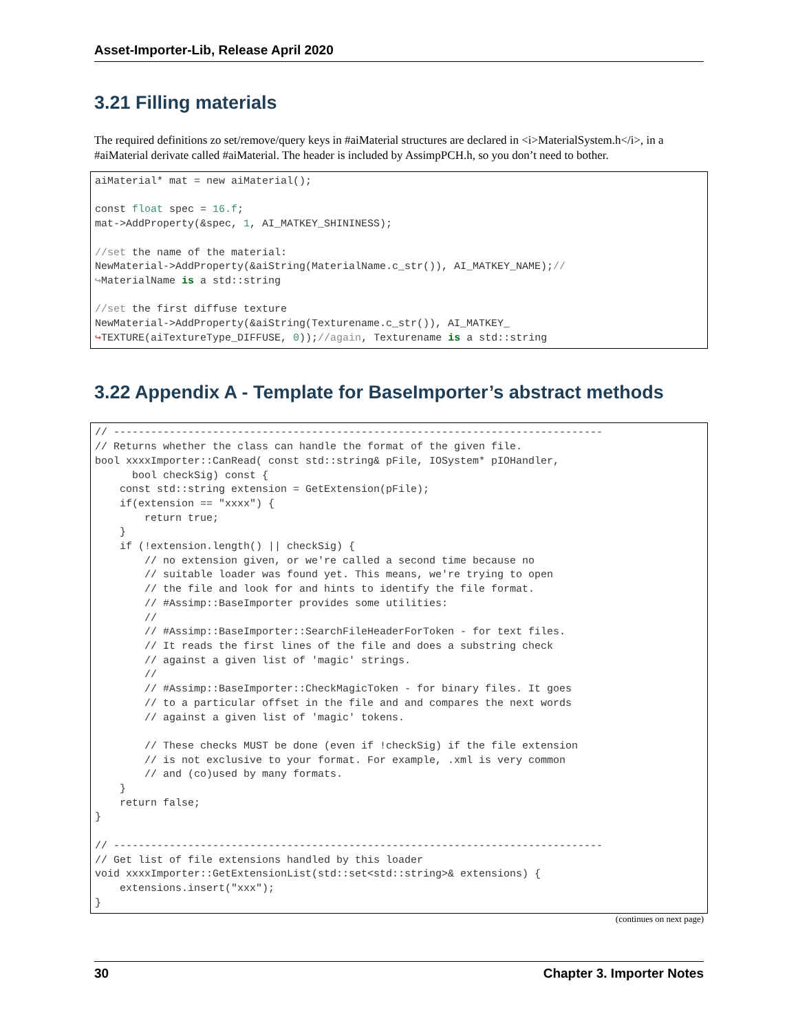Asset-Importer-Lib, Release April 2020
3.21 Filling materials
The required definitions zo set/remove/query keys in #aiMaterial structures are declared in <i>MaterialSystem.h</i>, in a #aiMaterial derivate called #aiMaterial. The header is included by AssimpPCH.h, so you don’t need to bother.
aiMaterial* mat = new aiMaterial();

const float spec = 16.f;
mat->AddProperty(&spec, 1, AI_MATKEY_SHININESS);

//set the name of the material:
NewMaterial->AddProperty(&aiString(MaterialName.c_str()), AI_MATKEY_NAME);//
↪MaterialName is a std::string

//set the first diffuse texture
NewMaterial->AddProperty(&aiString(Texturename.c_str()), AI_MATKEY_
↪TEXTURE(aiTextureType_DIFFUSE, 0));//again, Texturename is a std::string
3.22 Appendix A - Template for BaseImporter’s abstract methods
// -------------------------------------------------------------------------------
// Returns whether the class can handle the format of the given file.
bool xxxxImporter::CanRead( const std::string& pFile, IOSystem* pIOHandler,
      bool checkSig) const {
    const std::string extension = GetExtension(pFile);
    if(extension == "xxxx") {
        return true;
    }
    if (!extension.length() || checkSig) {
        // no extension given, or we're called a second time because no
        // suitable loader was found yet. This means, we're trying to open
        // the file and look for and hints to identify the file format.
        // #Assimp::BaseImporter provides some utilities:
        //
        // #Assimp::BaseImporter::SearchFileHeaderForToken - for text files.
        // It reads the first lines of the file and does a substring check
        // against a given list of 'magic' strings.
        //
        // #Assimp::BaseImporter::CheckMagicToken - for binary files. It goes
        // to a particular offset in the file and and compares the next words
        // against a given list of 'magic' tokens.

        // These checks MUST be done (even if !checkSig) if the file extension
        // is not exclusive to your format. For example, .xml is very common
        // and (co)used by many formats.
    }
    return false;
}

// -------------------------------------------------------------------------------
// Get list of file extensions handled by this loader
void xxxxImporter::GetExtensionList(std::set<std::string>& extensions) {
    extensions.insert("xxx");
}
(continues on next page)
30 Chapter 3. Importer Notes